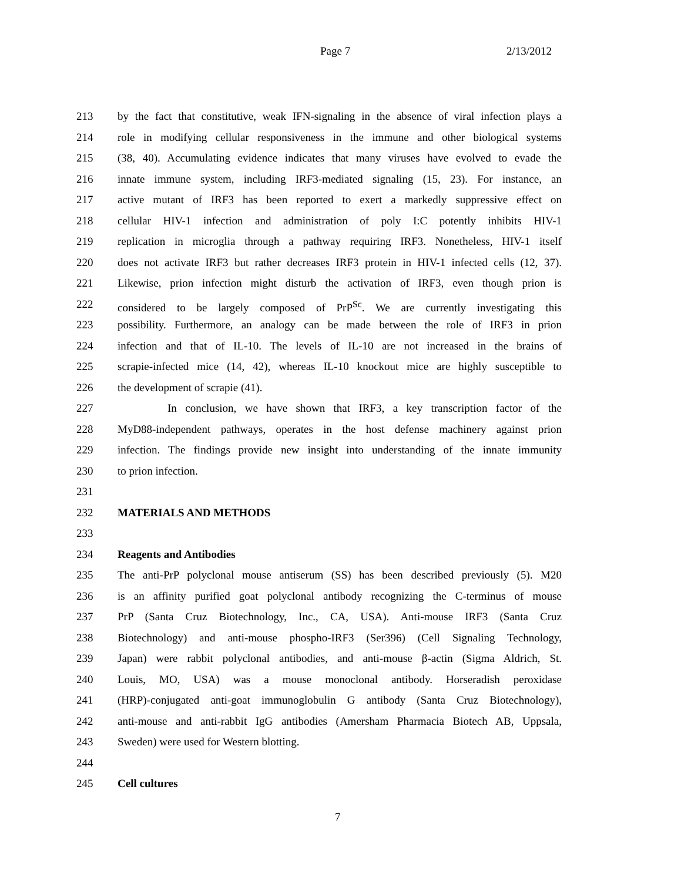Page 7 2/13/2012
213 by the fact that constitutive, weak IFN-signaling in the absence of viral infection plays a
214 role in modifying cellular responsiveness in the immune and other biological systems
215 (38, 40). Accumulating evidence indicates that many viruses have evolved to evade the
216 innate immune system, including IRF3-mediated signaling (15, 23). For instance, an
217 active mutant of IRF3 has been reported to exert a markedly suppressive effect on
218 cellular HIV-1 infection and administration of poly I:C potently inhibits HIV-1
219 replication in microglia through a pathway requiring IRF3. Nonetheless, HIV-1 itself
220 does not activate IRF3 but rather decreases IRF3 protein in HIV-1 infected cells (12, 37).
221 Likewise, prion infection might disturb the activation of IRF3, even though prion is
222 considered to be largely composed of PrP<sup>Sc</sup>. We are currently investigating this
223 possibility. Furthermore, an analogy can be made between the role of IRF3 in prion
224 infection and that of IL-10. The levels of IL-10 are not increased in the brains of
225 scrapie-infected mice (14, 42), whereas IL-10 knockout mice are highly susceptible to
226 the development of scrapie (41).
227 In conclusion, we have shown that IRF3, a key transcription factor of the
228 MyD88-independent pathways, operates in the host defense machinery against prion
229 infection. The findings provide new insight into understanding of the innate immunity
230 to prion infection.
231
232 MATERIALS AND METHODS
233
234 Reagents and Antibodies
235 The anti-PrP polyclonal mouse antiserum (SS) has been described previously (5). M20
236 is an affinity purified goat polyclonal antibody recognizing the C-terminus of mouse
237 PrP (Santa Cruz Biotechnology, Inc., CA, USA). Anti-mouse IRF3 (Santa Cruz
238 Biotechnology) and anti-mouse phospho-IRF3 (Ser396) (Cell Signaling Technology,
239 Japan) were rabbit polyclonal antibodies, and anti-mouse β-actin (Sigma Aldrich, St.
240 Louis, MO, USA) was a mouse monoclonal antibody. Horseradish peroxidase
241 (HRP)-conjugated anti-goat immunoglobulin G antibody (Santa Cruz Biotechnology),
242 anti-mouse and anti-rabbit IgG antibodies (Amersham Pharmacia Biotech AB, Uppsala,
243 Sweden) were used for Western blotting.
244
245 Cell cultures
7